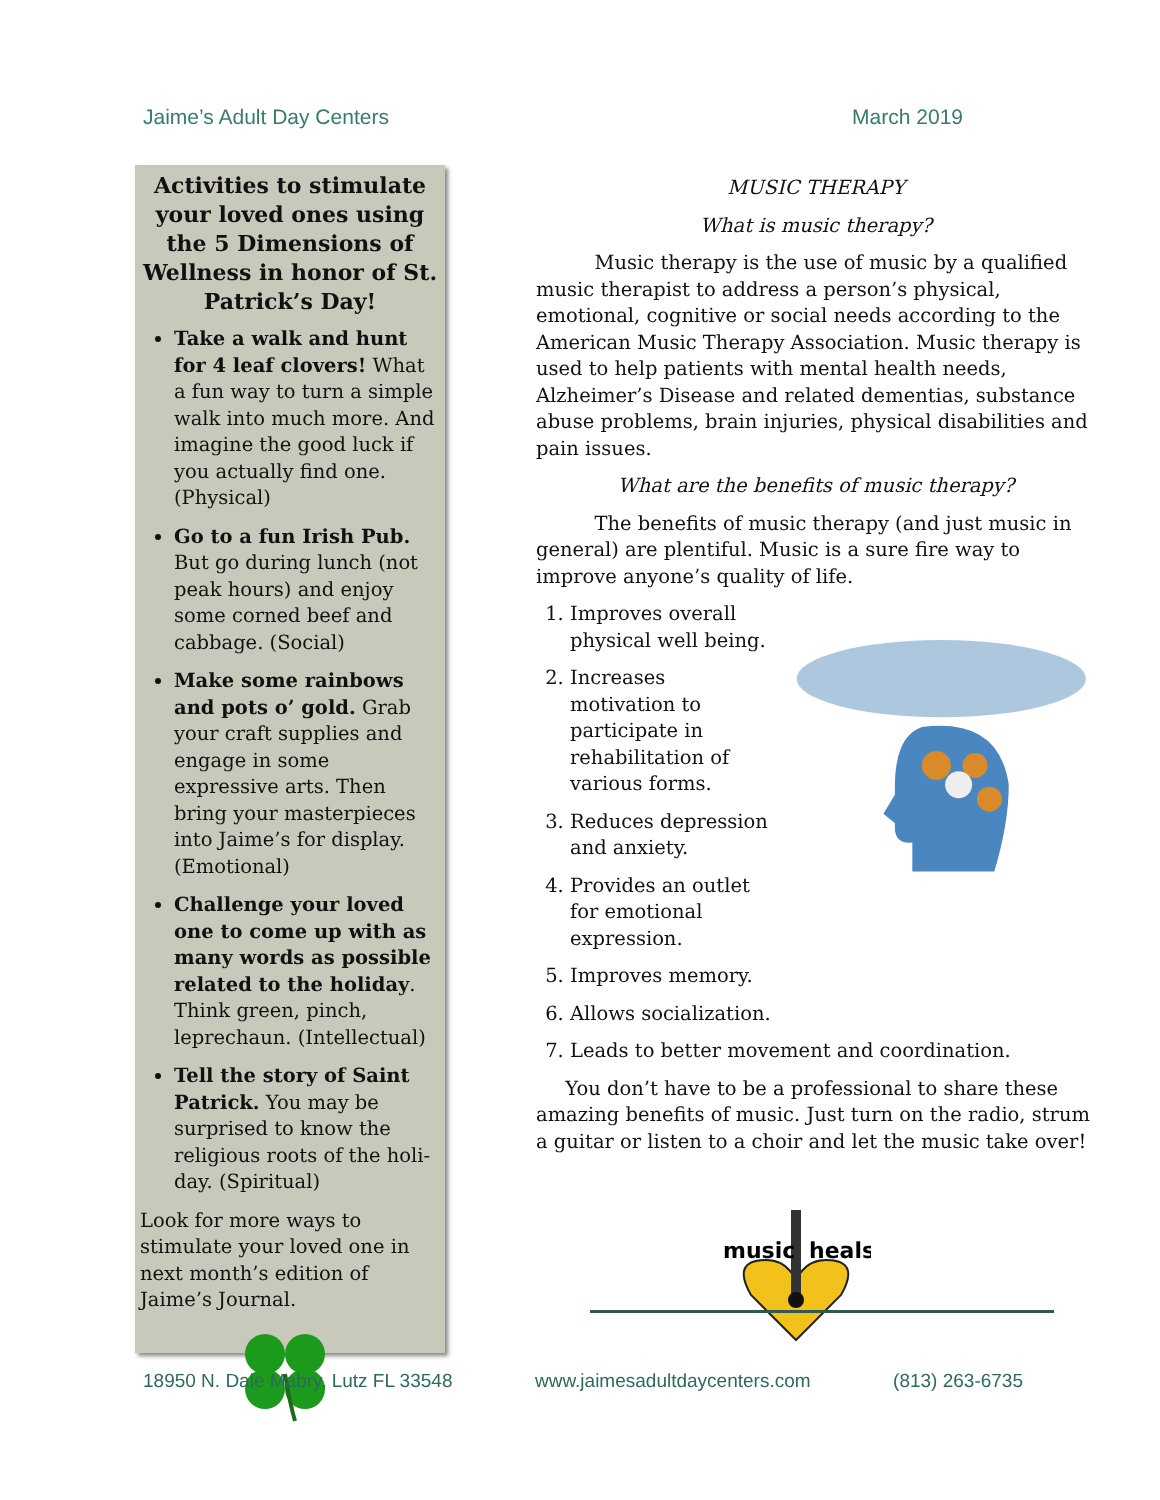Jaime’s Adult Day Centers March 2019
Activities to stimulate your loved ones using the 5 Dimensions of Wellness in honor of St. Patrick’s Day!
Take a walk and hunt for 4 leaf clovers! What a fun way to turn a simple walk into much more. And imagine the good luck if you actually find one. (Physical)
Go to a fun Irish Pub. But go during lunch (not peak hours) and enjoy some corned beef and cabbage. (Social)
Make some rainbows and pots o’ gold. Grab your craft supplies and engage in some expressive arts. Then bring your masterpieces into Jaime’s for display. (Emotional)
Challenge your loved one to come up with as many words as possible related to the holiday. Think green, pinch, leprechaun. (Intellectual)
Tell the story of Saint Patrick. You may be surprised to know the religious roots of the holi-day. (Spiritual)
Look for more ways to stimulate your loved one in next month’s edition of Jaime’s Journal.
MUSIC THERAPY
What is music therapy?
   Music therapy is the use of music by a qualified music therapist to address a person’s physical, emotional, cognitive or social needs according to the American Music Therapy Association. Music therapy is used to help patients with mental health needs, Alzheimer’s Disease and related dementias, substance abuse problems, brain injuries, physical disabilities and pain issues.
What are the benefits of music therapy?
   The benefits of music therapy (and just music in general) are plentiful. Music is a sure fire way to improve anyone’s quality of life.
1. Improves overall physical well being.
2. Increases motivation to participate in rehabilitation of various forms.
3. Reduces depression and anxiety.
4. Provides an outlet for emotional expression.
5. Improves memory.
6. Allows socialization.
7. Leads to better movement and coordination.
  You don’t have to be a professional to share these amazing benefits of music. Just turn on the radio, strum a guitar or listen to a choir and let the music take over!
music
heals
18950 N. Dale Mabry, Lutz FL 33548 www.jaimesadultdaycenters.com (813) 263-6735